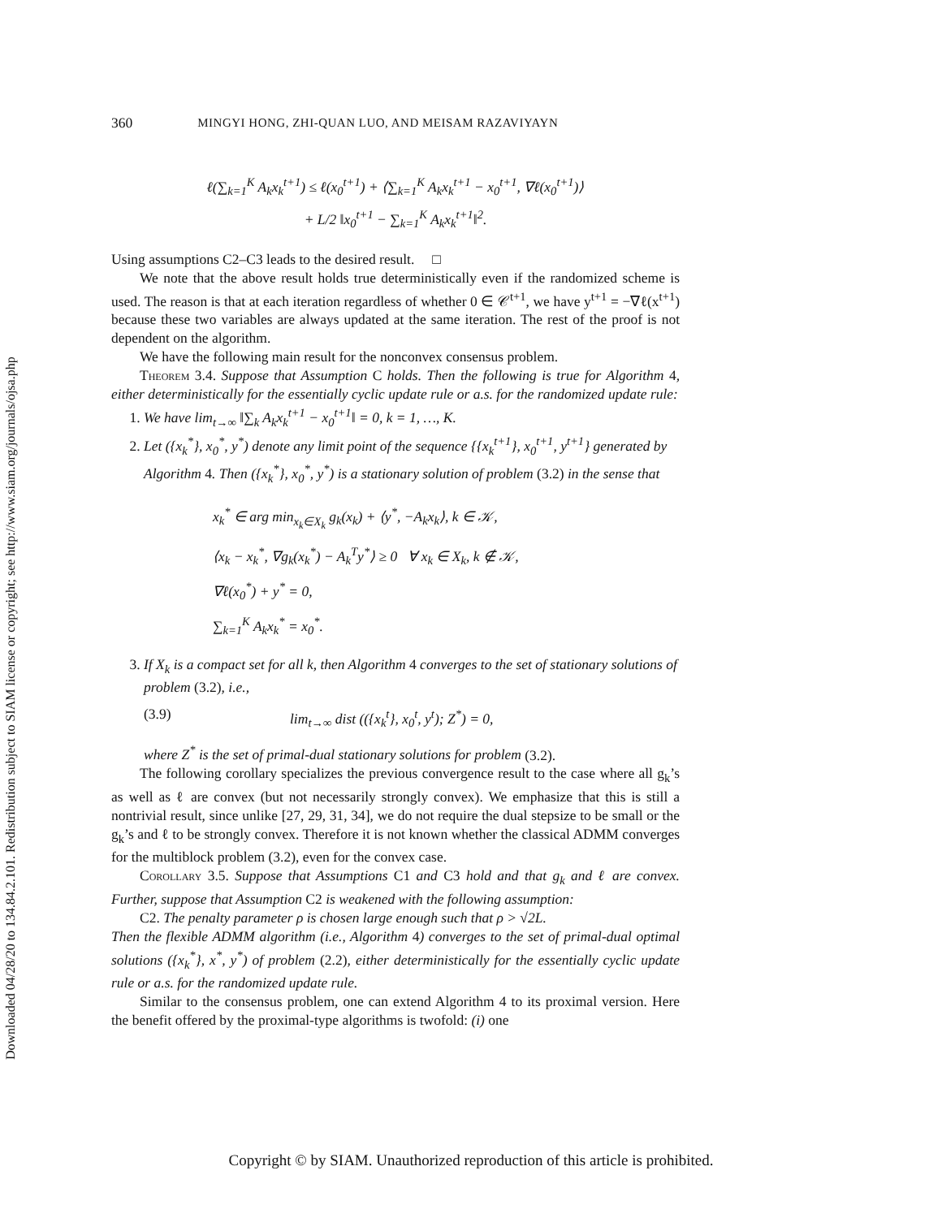Downloaded 04/28/20 to 134.84.2.101. Redistribution subject to SIAM license or copyright; see http://www.siam.org/journals/ojsa.php
360 MINGYI HONG, ZHI-QUAN LUO, AND MEISAM RAZAVIYAYN
ℓ(∑<sub>k=1</sub><sup>K</sup> A<sub>k</sub>x<sub>k</sub><sup>t+1</sup>) ≤ ℓ(x<sub>0</sub><sup>t+1</sup>) + ⟨∑<sub>k=1</sub><sup>K</sup> A<sub>k</sub>x<sub>k</sub><sup>t+1</sup> − x<sub>0</sub><sup>t+1</sup>, ∇ℓ(x<sub>0</sub><sup>t+1</sup>)⟩
+ L/2 ‖x<sub>0</sub><sup>t+1</sup> − ∑<sub>k=1</sub><sup>K</sup> A<sub>k</sub>x<sub>k</sub><sup>t+1</sup>‖<sup>2</sup>.
Using assumptions C2–C3 leads to the desired result. □
We note that the above result holds true deterministically even if the randomized scheme is used. The reason is that at each iteration regardless of whether 0 ∈ 𝒞<sup>t+1</sup>, we have y<sup>t+1</sup> = −∇ℓ(x<sup>t+1</sup>) because these two variables are always updated at the same iteration. The rest of the proof is not dependent on the algorithm.
We have the following main result for the nonconvex consensus problem.
Theorem 3.4. Suppose that Assumption C holds. Then the following is true for Algorithm 4, either deterministically for the essentially cyclic update rule or a.s. for the randomized update rule:
1. We have lim<sub>t→∞</sub> ‖∑<sub>k</sub> A<sub>k</sub>x<sub>k</sub><sup>t+1</sup> − x<sub>0</sub><sup>t+1</sup>‖ = 0, k = 1, …, K.
2. Let ({x<sub>k</sub><sup>*</sup>}, x<sub>0</sub><sup>*</sup>, y<sup>*</sup>) denote any limit point of the sequence {{x<sub>k</sub><sup>t+1</sup>}, x<sub>0</sub><sup>t+1</sup>, y<sup>t+1</sup>} generated by Algorithm 4. Then ({x<sub>k</sub><sup>*</sup>}, x<sub>0</sub><sup>*</sup>, y<sup>*</sup>) is a stationary solution of problem (3.2) in the sense that
x<sub>k</sub><sup>*</sup> ∈ arg min<sub>x<sub>k</sub>∈X<sub>k</sub></sub> g<sub>k</sub>(x<sub>k</sub>) + ⟨y<sup>*</sup>, −A<sub>k</sub>x<sub>k</sub>⟩, k ∈ 𝒦,
⟨x<sub>k</sub> − x<sub>k</sub><sup>*</sup>, ∇g<sub>k</sub>(x<sub>k</sub><sup>*</sup>) − A<sub>k</sub><sup>T</sup>y<sup>*</sup>⟩ ≥ 0 ∀ x<sub>k</sub> ∈ X<sub>k</sub>, k ∉ 𝒦,
∇ℓ(x<sub>0</sub><sup>*</sup>) + y<sup>*</sup> = 0,
∑<sub>k=1</sub><sup>K</sup> A<sub>k</sub>x<sub>k</sub><sup>*</sup> = x<sub>0</sub><sup>*</sup>.
3. If X<sub>k</sub> is a compact set for all k, then Algorithm 4 converges to the set of stationary solutions of problem (3.2), i.e.,
(3.9) lim<sub>t→∞</sub> dist (({x<sub>k</sub><sup>t</sup>}, x<sub>0</sub><sup>t</sup>, y<sup>t</sup>); Z<sup>*</sup>) = 0,
where Z<sup>*</sup> is the set of primal-dual stationary solutions for problem (3.2).
The following corollary specializes the previous convergence result to the case where all g<sub>k</sub>’s as well as ℓ are convex (but not necessarily strongly convex). We emphasize that this is still a nontrivial result, since unlike [27, 29, 31, 34], we do not require the dual stepsize to be small or the g<sub>k</sub>’s and ℓ to be strongly convex. Therefore it is not known whether the classical ADMM converges for the multiblock problem (3.2), even for the convex case.
Corollary 3.5. Suppose that Assumptions C1 and C3 hold and that g<sub>k</sub> and ℓ are convex. Further, suppose that Assumption C2 is weakened with the following assumption:
C2. The penalty parameter ρ is chosen large enough such that ρ > √2L.
Then the flexible ADMM algorithm (i.e., Algorithm 4) converges to the set of primal-dual optimal solutions ({x<sub>k</sub><sup>*</sup>}, x<sup>*</sup>, y<sup>*</sup>) of problem (2.2), either deterministically for the essentially cyclic update rule or a.s. for the randomized update rule.
Similar to the consensus problem, one can extend Algorithm 4 to its proximal version. Here the benefit offered by the proximal-type algorithms is twofold: (i) one
Copyright © by SIAM. Unauthorized reproduction of this article is prohibited.